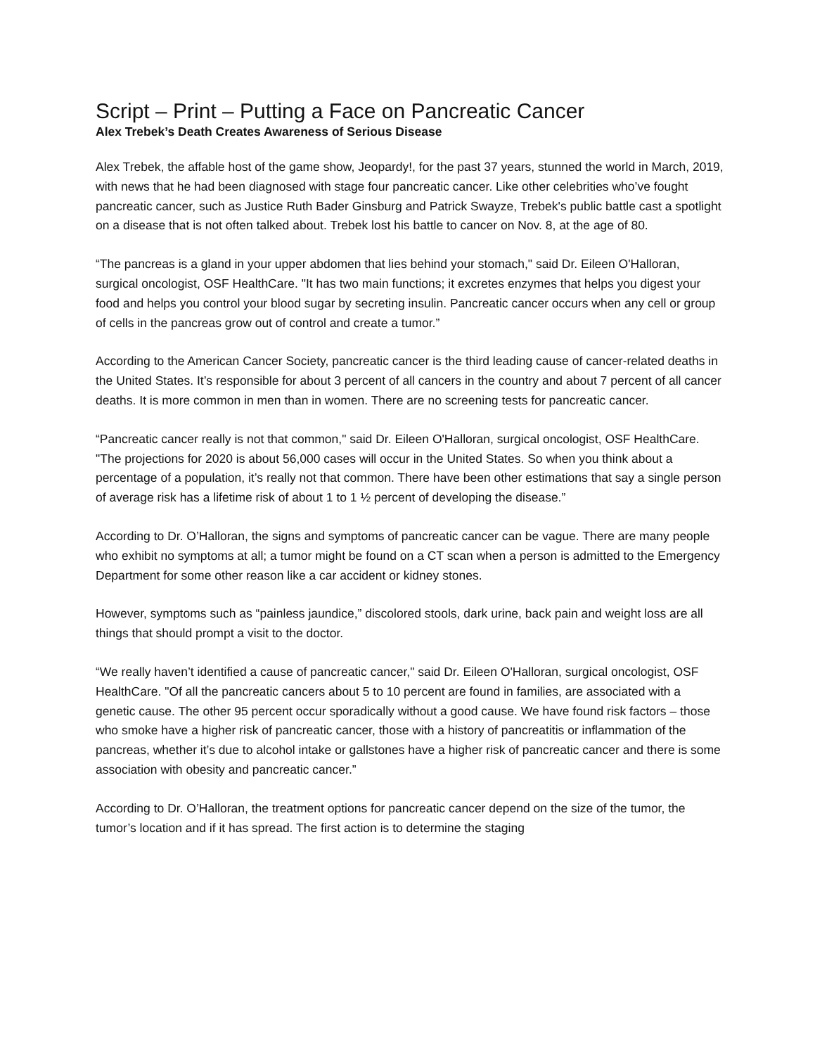Script – Print – Putting a Face on Pancreatic Cancer
Alex Trebek’s Death Creates Awareness of Serious Disease
Alex Trebek, the affable host of the game show, Jeopardy!, for the past 37 years, stunned the world in March, 2019, with news that he had been diagnosed with stage four pancreatic cancer. Like other celebrities who’ve fought pancreatic cancer, such as Justice Ruth Bader Ginsburg and Patrick Swayze, Trebek's public battle cast a spotlight on a disease that is not often talked about. Trebek lost his battle to cancer on Nov. 8, at the age of 80.
“The pancreas is a gland in your upper abdomen that lies behind your stomach," said Dr. Eileen O'Halloran, surgical oncologist, OSF HealthCare. "It has two main functions; it excretes enzymes that helps you digest your food and helps you control your blood sugar by secreting insulin. Pancreatic cancer occurs when any cell or group of cells in the pancreas grow out of control and create a tumor.”
According to the American Cancer Society, pancreatic cancer is the third leading cause of cancer-related deaths in the United States. It’s responsible for about 3 percent of all cancers in the country and about 7 percent of all cancer deaths. It is more common in men than in women. There are no screening tests for pancreatic cancer.
“Pancreatic cancer really is not that common," said Dr. Eileen O'Halloran, surgical oncologist, OSF HealthCare. "The projections for 2020 is about 56,000 cases will occur in the United States. So when you think about a percentage of a population, it’s really not that common. There have been other estimations that say a single person of average risk has a lifetime risk of about 1 to 1 ½ percent of developing the disease.”
According to Dr. O’Halloran, the signs and symptoms of pancreatic cancer can be vague. There are many people who exhibit no symptoms at all; a tumor might be found on a CT scan when a person is admitted to the Emergency Department for some other reason like a car accident or kidney stones.
However, symptoms such as “painless jaundice,” discolored stools, dark urine, back pain and weight loss are all things that should prompt a visit to the doctor.
“We really haven’t identified a cause of pancreatic cancer," said Dr. Eileen O'Halloran, surgical oncologist, OSF HealthCare. "Of all the pancreatic cancers about 5 to 10 percent are found in families, are associated with a genetic cause. The other 95 percent occur sporadically without a good cause. We have found risk factors – those who smoke have a higher risk of pancreatic cancer, those with a history of pancreatitis or inflammation of the pancreas, whether it’s due to alcohol intake or gallstones have a higher risk of pancreatic cancer and there is some association with obesity and pancreatic cancer.”
According to Dr. O’Halloran, the treatment options for pancreatic cancer depend on the size of the tumor, the tumor’s location and if it has spread. The first action is to determine the staging